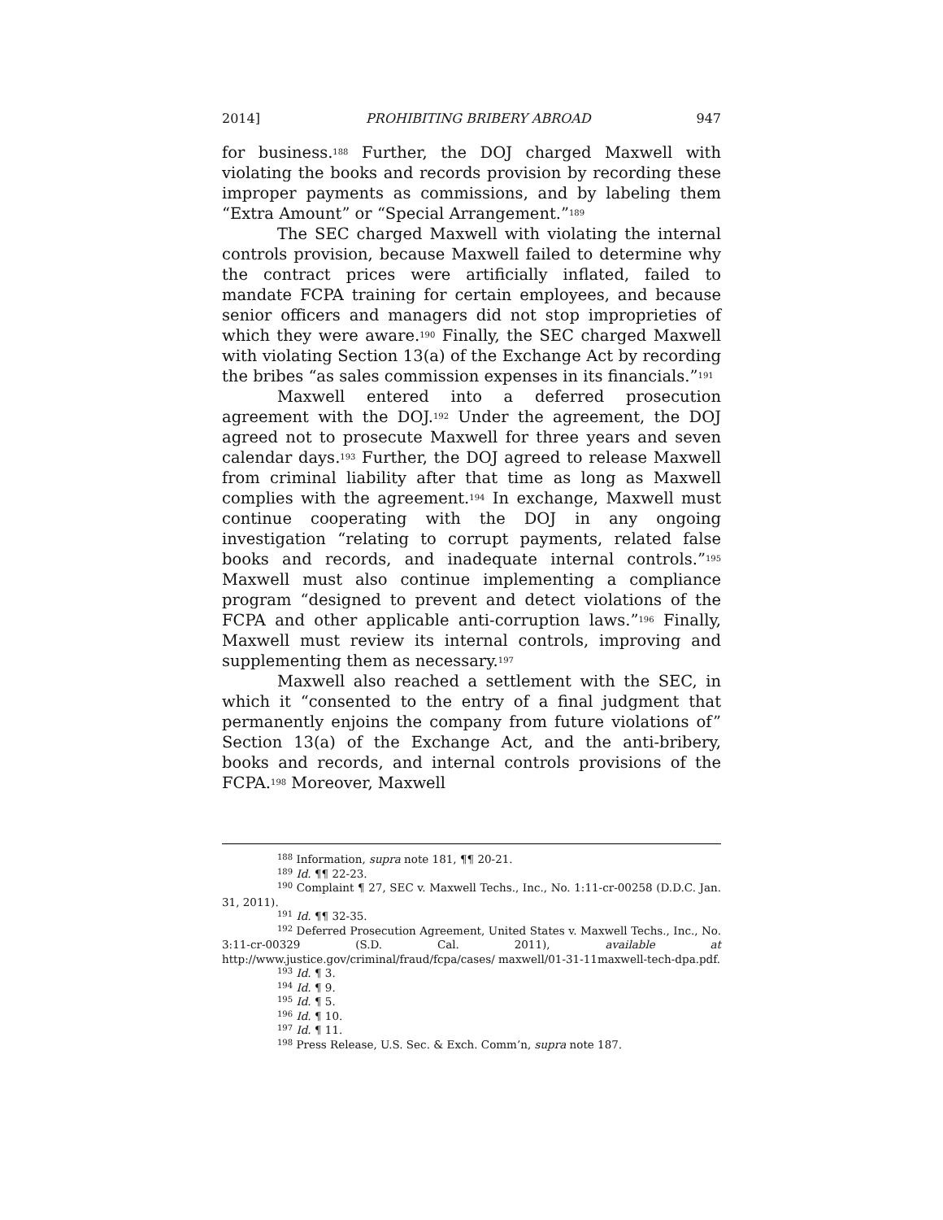2014] PROHIBITING BRIBERY ABROAD 947
for business.<sup>188</sup> Further, the DOJ charged Maxwell with violating the books and records provision by recording these improper payments as commissions, and by labeling them “Extra Amount” or “Special Arrangement.”<sup>189</sup>
The SEC charged Maxwell with violating the internal controls provision, because Maxwell failed to determine why the contract prices were artificially inflated, failed to mandate FCPA training for certain employees, and because senior officers and managers did not stop improprieties of which they were aware.<sup>190</sup> Finally, the SEC charged Maxwell with violating Section 13(a) of the Exchange Act by recording the bribes “as sales commission expenses in its financials.”<sup>191</sup>
Maxwell entered into a deferred prosecution agreement with the DOJ.<sup>192</sup> Under the agreement, the DOJ agreed not to prosecute Maxwell for three years and seven calendar days.<sup>193</sup> Further, the DOJ agreed to release Maxwell from criminal liability after that time as long as Maxwell complies with the agreement.<sup>194</sup> In exchange, Maxwell must continue cooperating with the DOJ in any ongoing investigation “relating to corrupt payments, related false books and records, and inadequate internal controls.”<sup>195</sup> Maxwell must also continue implementing a compliance program “designed to prevent and detect violations of the FCPA and other applicable anti-corruption laws.”<sup>196</sup> Finally, Maxwell must review its internal controls, improving and supplementing them as necessary.<sup>197</sup>
Maxwell also reached a settlement with the SEC, in which it “consented to the entry of a final judgment that permanently enjoins the company from future violations of” Section 13(a) of the Exchange Act, and the anti-bribery, books and records, and internal controls provisions of the FCPA.<sup>198</sup> Moreover, Maxwell
<sup>188</sup> Information, supra note 181, ¶¶ 20-21.
<sup>189</sup> Id. ¶¶ 22-23.
<sup>190</sup> Complaint ¶ 27, SEC v. Maxwell Techs., Inc., No. 1:11-cr-00258 (D.D.C. Jan. 31, 2011).
<sup>191</sup> Id. ¶¶ 32-35.
<sup>192</sup> Deferred Prosecution Agreement, United States v. Maxwell Techs., Inc., No. 3:11-cr-00329 (S.D. Cal. 2011), available at http://www.justice.gov/criminal/fraud/fcpa/cases/ maxwell/01-31-11maxwell-tech-dpa.pdf.
<sup>193</sup> Id. ¶ 3.
<sup>194</sup> Id. ¶ 9.
<sup>195</sup> Id. ¶ 5.
<sup>196</sup> Id. ¶ 10.
<sup>197</sup> Id. ¶ 11.
<sup>198</sup> Press Release, U.S. Sec. & Exch. Comm’n, supra note 187.